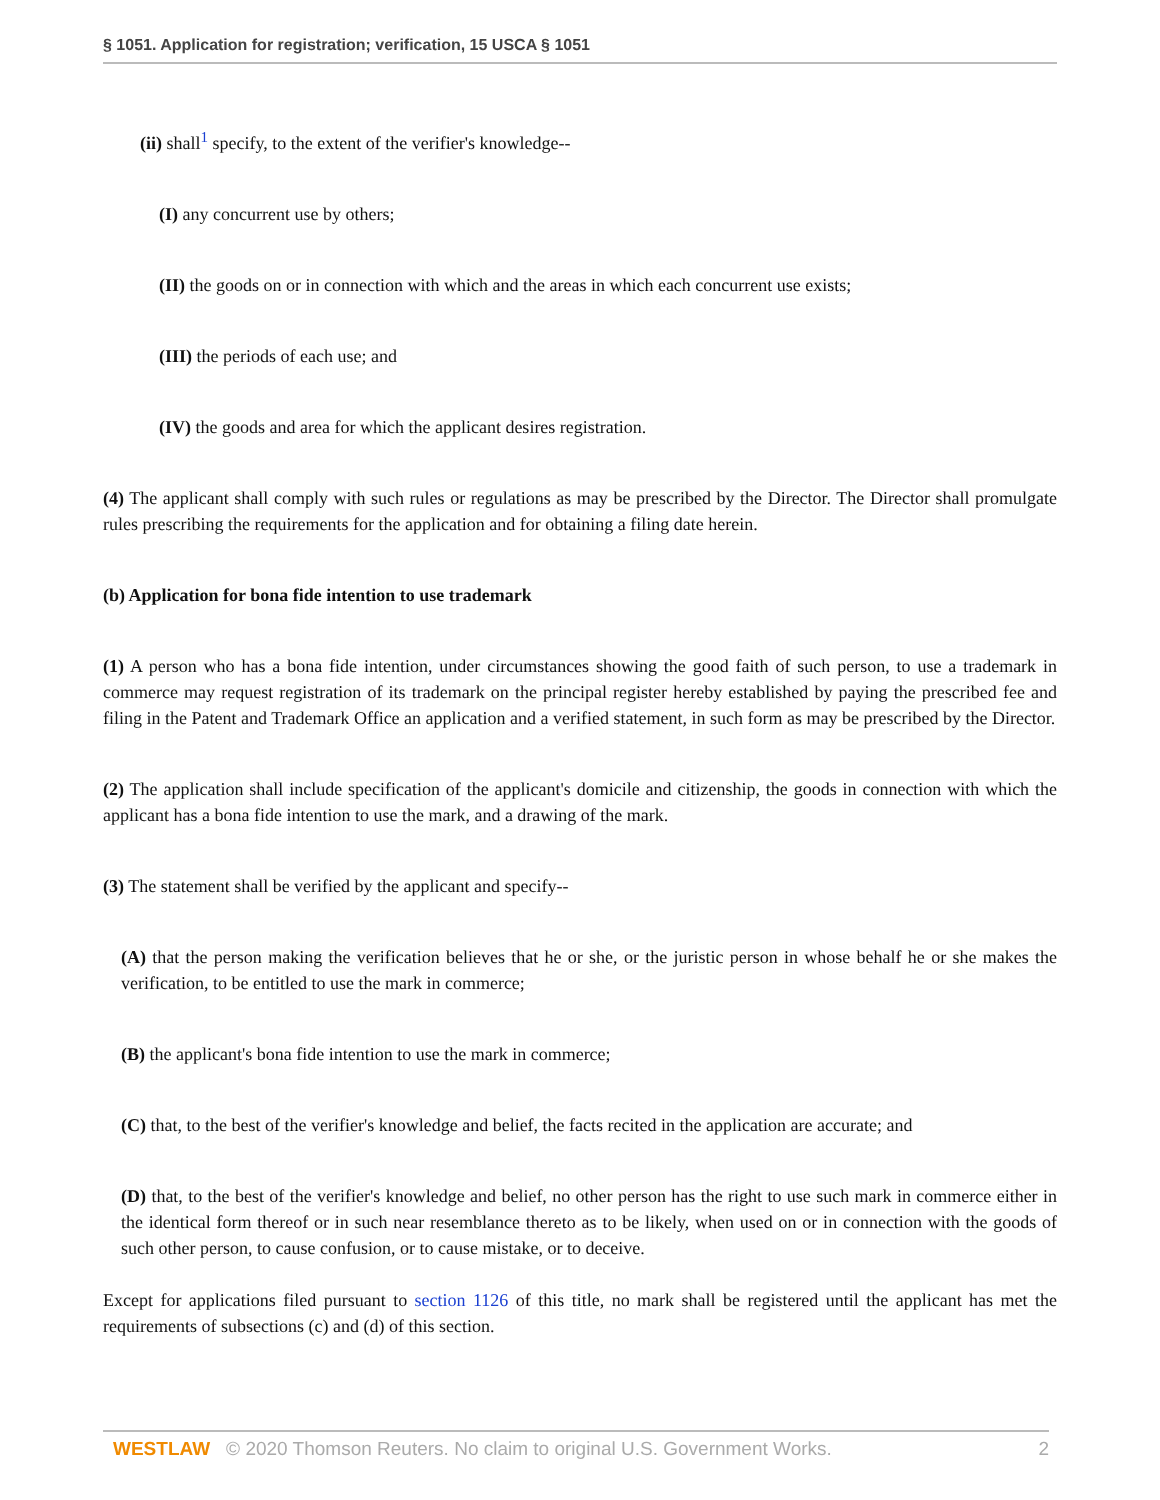§ 1051. Application for registration; verification, 15 USCA § 1051
(ii) shall<sup>1</sup> specify, to the extent of the verifier's knowledge--
(I) any concurrent use by others;
(II) the goods on or in connection with which and the areas in which each concurrent use exists;
(III) the periods of each use; and
(IV) the goods and area for which the applicant desires registration.
(4) The applicant shall comply with such rules or regulations as may be prescribed by the Director. The Director shall promulgate rules prescribing the requirements for the application and for obtaining a filing date herein.
(b) Application for bona fide intention to use trademark
(1) A person who has a bona fide intention, under circumstances showing the good faith of such person, to use a trademark in commerce may request registration of its trademark on the principal register hereby established by paying the prescribed fee and filing in the Patent and Trademark Office an application and a verified statement, in such form as may be prescribed by the Director.
(2) The application shall include specification of the applicant's domicile and citizenship, the goods in connection with which the applicant has a bona fide intention to use the mark, and a drawing of the mark.
(3) The statement shall be verified by the applicant and specify--
(A) that the person making the verification believes that he or she, or the juristic person in whose behalf he or she makes the verification, to be entitled to use the mark in commerce;
(B) the applicant's bona fide intention to use the mark in commerce;
(C) that, to the best of the verifier's knowledge and belief, the facts recited in the application are accurate; and
(D) that, to the best of the verifier's knowledge and belief, no other person has the right to use such mark in commerce either in the identical form thereof or in such near resemblance thereto as to be likely, when used on or in connection with the goods of such other person, to cause confusion, or to cause mistake, or to deceive.
Except for applications filed pursuant to section 1126 of this title, no mark shall be registered until the applicant has met the requirements of subsections (c) and (d) of this section.
WESTLAW © 2020 Thomson Reuters. No claim to original U.S. Government Works. 2